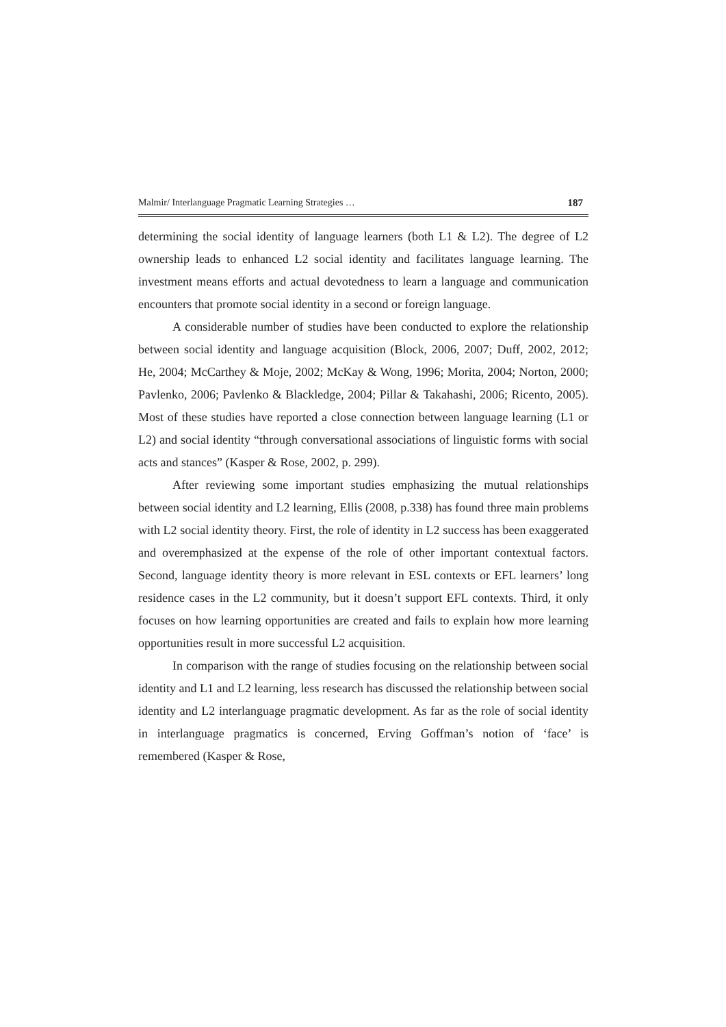Malmir/ Interlanguage Pragmatic Learning Strategies … 187
determining the social identity of language learners (both L1 & L2). The degree of L2 ownership leads to enhanced L2 social identity and facilitates language learning. The investment means efforts and actual devotedness to learn a language and communication encounters that promote social identity in a second or foreign language.
A considerable number of studies have been conducted to explore the relationship between social identity and language acquisition (Block, 2006, 2007; Duff, 2002, 2012; He, 2004; McCarthey & Moje, 2002; McKay & Wong, 1996; Morita, 2004; Norton, 2000; Pavlenko, 2006; Pavlenko & Blackledge, 2004; Pillar & Takahashi, 2006; Ricento, 2005). Most of these studies have reported a close connection between language learning (L1 or L2) and social identity “through conversational associations of linguistic forms with social acts and stances” (Kasper & Rose, 2002, p. 299).
After reviewing some important studies emphasizing the mutual relationships between social identity and L2 learning, Ellis (2008, p.338) has found three main problems with L2 social identity theory. First, the role of identity in L2 success has been exaggerated and overemphasized at the expense of the role of other important contextual factors. Second, language identity theory is more relevant in ESL contexts or EFL learners’ long residence cases in the L2 community, but it doesn’t support EFL contexts. Third, it only focuses on how learning opportunities are created and fails to explain how more learning opportunities result in more successful L2 acquisition.
In comparison with the range of studies focusing on the relationship between social identity and L1 and L2 learning, less research has discussed the relationship between social identity and L2 interlanguage pragmatic development. As far as the role of social identity in interlanguage pragmatics is concerned, Erving Goffman’s notion of ‘face’ is remembered (Kasper & Rose,